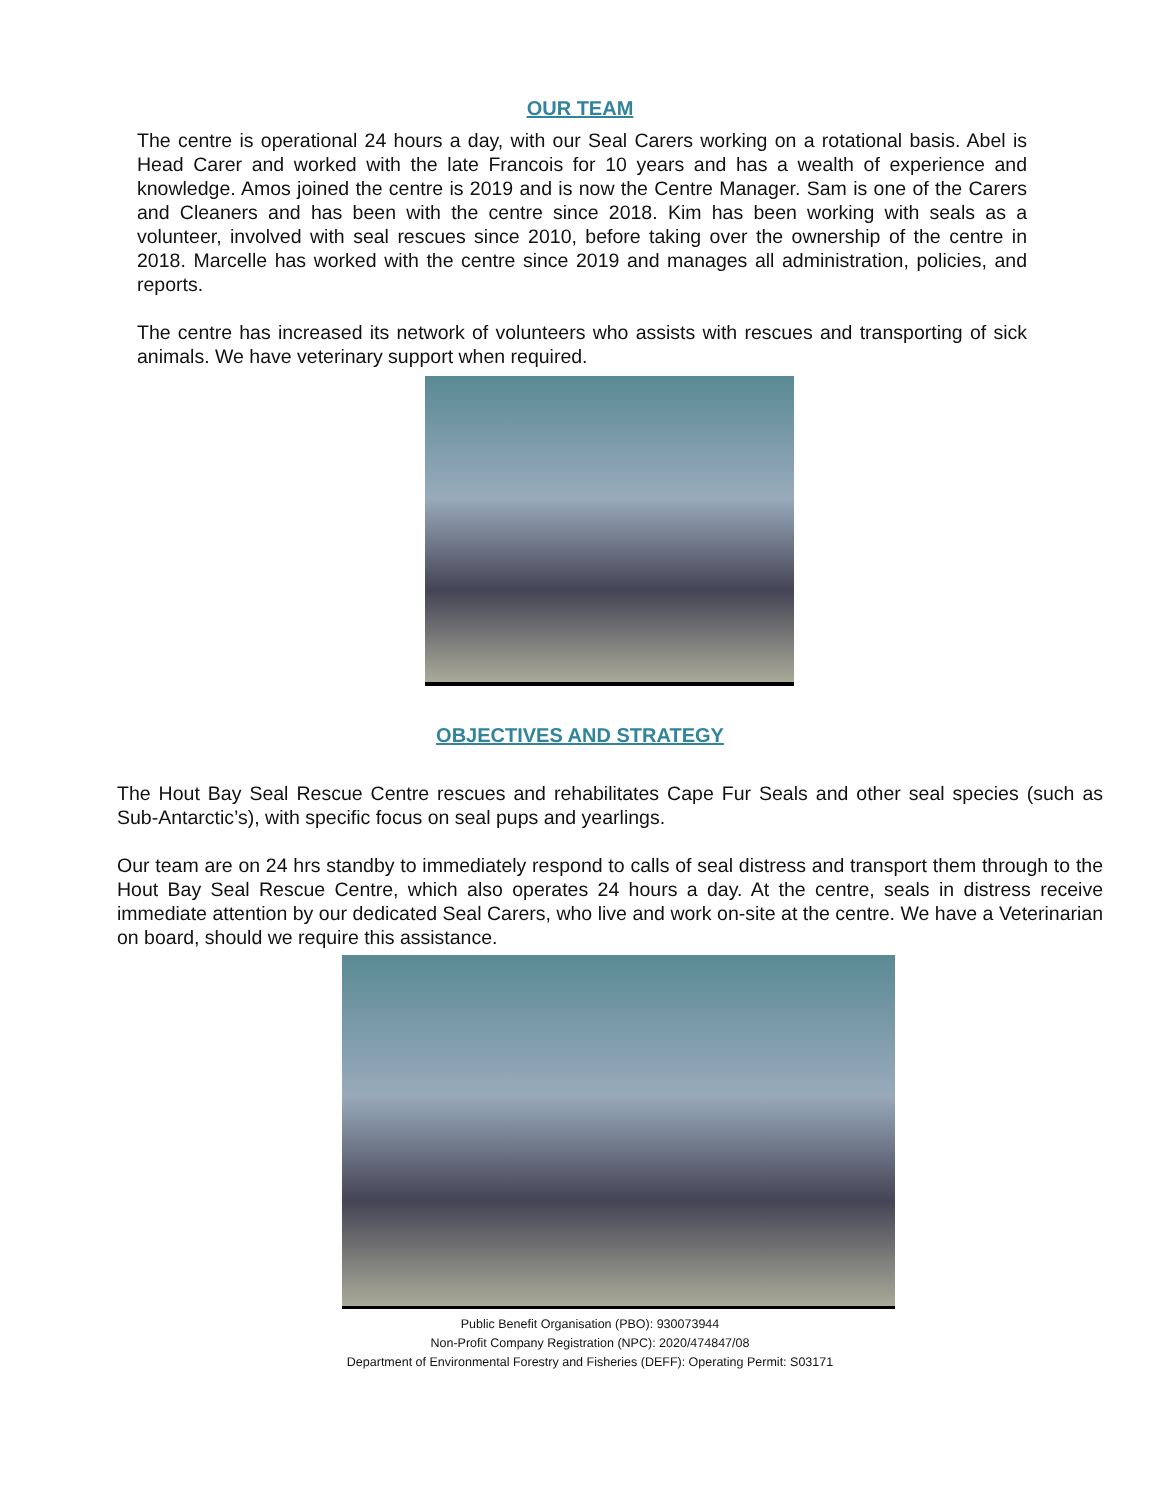OUR TEAM
The centre is operational 24 hours a day, with our Seal Carers working on a rotational basis. Abel is Head Carer and worked with the late Francois for 10 years and has a wealth of experience and knowledge. Amos joined the centre is 2019 and is now the Centre Manager. Sam is one of the Carers and Cleaners and has been with the centre since 2018. Kim has been working with seals as a volunteer, involved with seal rescues since 2010, before taking over the ownership of the centre in 2018. Marcelle has worked with the centre since 2019 and manages all administration, policies, and reports.
The centre has increased its network of volunteers who assists with rescues and transporting of sick animals. We have veterinary support when required.
OBJECTIVES AND STRATEGY
The Hout Bay Seal Rescue Centre rescues and rehabilitates Cape Fur Seals and other seal species (such as Sub-Antarctic’s), with specific focus on seal pups and yearlings.
Our team are on 24 hrs standby to immediately respond to calls of seal distress and transport them through to the Hout Bay Seal Rescue Centre, which also operates 24 hours a day. At the centre, seals in distress receive immediate attention by our dedicated Seal Carers, who live and work on-site at the centre. We have a Veterinarian on board, should we require this assistance.
Public Benefit Organisation (PBO): 930073944
Non-Profit Company Registration (NPC): 2020/474847/08
Department of Environmental Forestry and Fisheries (DEFF): Operating Permit: S03171